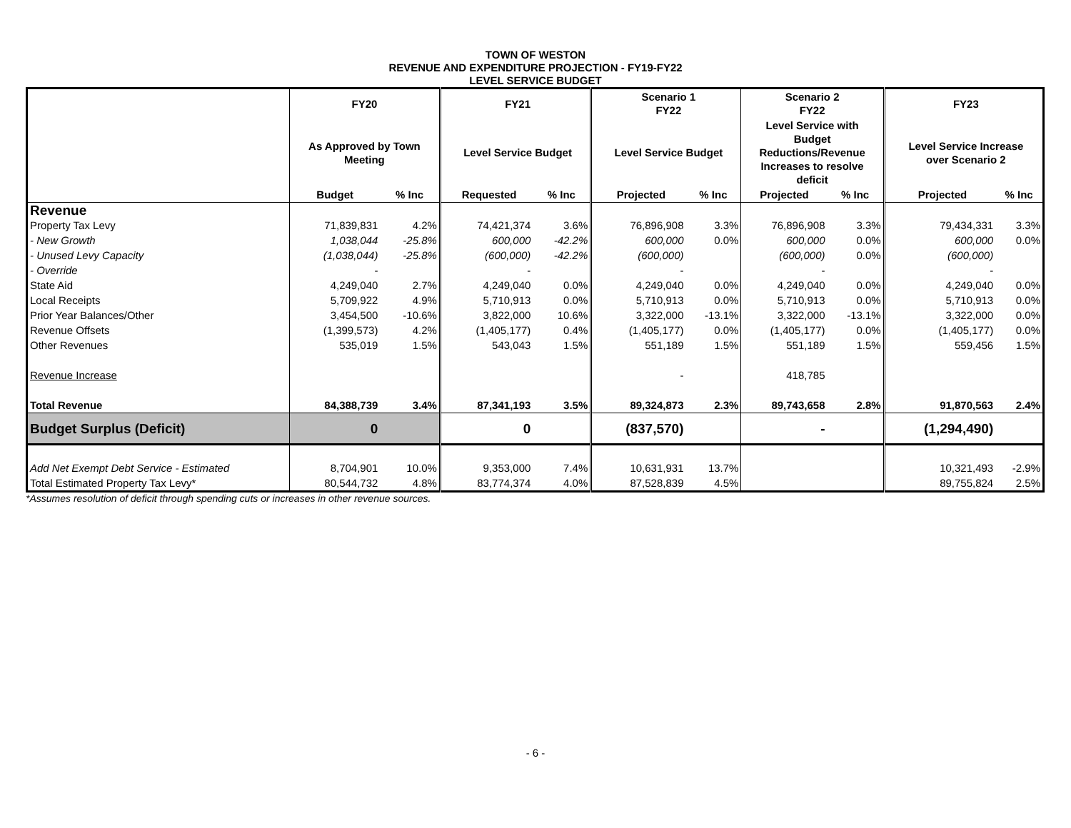TOWN OF WESTON
REVENUE AND EXPENDITURE PROJECTION - FY19-FY22
LEVEL SERVICE BUDGET
| | FY20 | | | FY21 | | | Scenario 1 FY22 | | Scenario 2 FY22 | | | FY23 | |
| | As Approved by Town Meeting | | | Level Service Budget | | | Level Service Budget | | Level Service with Budget Reductions/Revenue Increases to resolve deficit | | | Level Service Increase over Scenario 2 | |
| | Budget | % Inc | | Requested | % Inc | | Projected | % Inc | Projected | % Inc | | Projected | % Inc |
| Revenue | | | | | | | | | | | | | |
| Property Tax Levy | 71,839,831 | 4.2% | | 74,421,374 | 3.6% | | 76,896,908 | 3.3% | 76,896,908 | 3.3% | | 79,434,331 | 3.3% |
| - New Growth | 1,038,044 | -25.8% | | 600,000 | -42.2% | | 600,000 | 0.0% | 600,000 | 0.0% | | 600,000 | 0.0% |
| - Unused Levy Capacity | (1,038,044) | -25.8% | | (600,000) | -42.2% | | (600,000) | | (600,000) | 0.0% | | (600,000) | |
| - Override | - | | | - | | | - | | - | | | - | |
| State Aid | 4,249,040 | 2.7% | | 4,249,040 | 0.0% | | 4,249,040 | 0.0% | 4,249,040 | 0.0% | | 4,249,040 | 0.0% |
| Local Receipts | 5,709,922 | 4.9% | | 5,710,913 | 0.0% | | 5,710,913 | 0.0% | 5,710,913 | 0.0% | | 5,710,913 | 0.0% |
| Prior Year Balances/Other | 3,454,500 | -10.6% | | 3,822,000 | 10.6% | | 3,322,000 | -13.1% | 3,322,000 | -13.1% | | 3,322,000 | 0.0% |
| Revenue Offsets | (1,399,573) | 4.2% | | (1,405,177) | 0.4% | | (1,405,177) | 0.0% | (1,405,177) | 0.0% | | (1,405,177) | 0.0% |
| Other Revenues | 535,019 | 1.5% | | 543,043 | 1.5% | | 551,189 | 1.5% | 551,189 | 1.5% | | 559,456 | 1.5% |
| Revenue Increase | | | | | | | - | | 418,785 | | | | |
| Total Revenue | 84,388,739 | 3.4% | | 87,341,193 | 3.5% | | 89,324,873 | 2.3% | 89,743,658 | 2.8% | | 91,870,563 | 2.4% |
| Budget Surplus (Deficit) | 0 | | | 0 | | | (837,570) | | - | | | (1,294,490) | |
| Add Net Exempt Debt Service - Estimated | 8,704,901 | 10.0% | | 9,353,000 | 7.4% | | 10,631,931 | 13.7% | | | | 10,321,493 | -2.9% |
| Total Estimated Property Tax Levy* | 80,544,732 | 4.8% | | 83,774,374 | 4.0% | | 87,528,839 | 4.5% | | | | 89,755,824 | 2.5% |
*Assumes resolution of deficit through spending cuts or increases in other revenue sources.
- 6 -